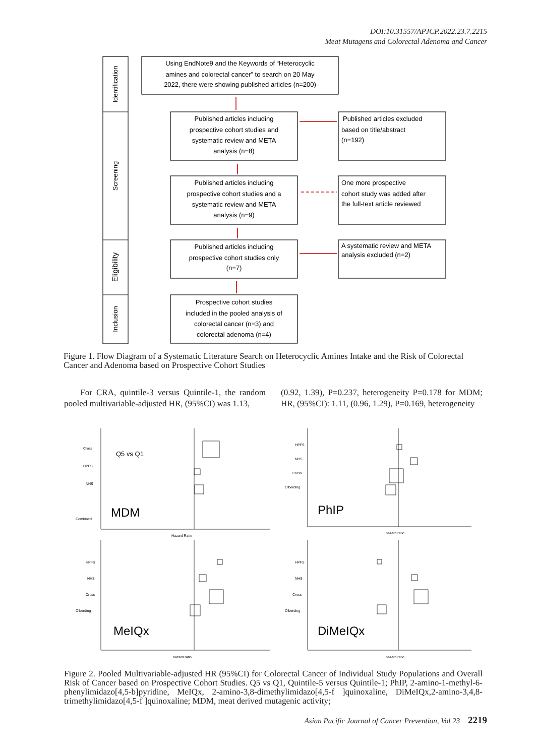DOI:10.31557/APJCP.2022.23.7.2215
Meat Mutagens and Colorectal Adenoma and Cancer
Identification
Screening
Eligibility
Inclusion
Using EndNote9 and the Keywords of “Heterocyclic
amines and colorectal cancer” to search on 20 May
2022, there were showing published articles (n=200)
Published articles including
prospective cohort studies and
systematic review and META
analysis (n=8)
Published articles including
prospective cohort studies and a
systematic review and META
analysis (n=9)
Published articles including
prospective cohort studies only
(n=7)
Prospective cohort studies
included in the pooled analysis of
colorectal cancer (n=3) and
colorectal adenoma (n=4)
Published articles excluded
based on title/abstract
(n=192)
One more prospective
cohort study was added after
the full-text article reviewed
A systematic review and META
analysis excluded (n=2)
Figure 1. Flow Diagram of a Systematic Literature Search on Heterocyclic Amines Intake and the Risk of Colorectal Cancer and Adenoma based on Prospective Cohort Studies
For CRA, quintile-3 versus Quintile-1, the random pooled multivariable-adjusted HR, (95%CI) was 1.13,
(0.92, 1.39), P=0.237, heterogeneity P=0.178 for MDM; HR, (95%CI): 1.11, (0.96, 1.29), P=0.169, heterogeneity
Cross
HPFS
NHS
Combined
Hazard Ratio
HPFS
NHS
Cross
Olberding
hazard ratio
HPFS
NHS
Cross
Olberding
hazard ratio
HPFS
NHS
Cross
Olberding
hazard ratio
Q5 vs Q1
MDM
PhIP
MeIQx
DiMeIQx
Figure 2. Pooled Multivariable-adjusted HR (95%CI) for Colorectal Cancer of Individual Study Populations and Overall Risk of Cancer based on Prospective Cohort Studies. Q5 vs Q1, Quintile-5 versus Quintile-1; PhIP, 2-amino-1-methyl-6-phenylimidazo[4,5-b]pyridine, MeIQx, 2-amino-3,8-dimethylimidazo[4,5-f ]quinoxaline, DiMeIQx,2-amino-3,4,8-trimethylimidazo[4,5-f ]quinoxaline; MDM, meat derived mutagenic activity;
Asian Pacific Journal of Cancer Prevention, Vol 23 2219